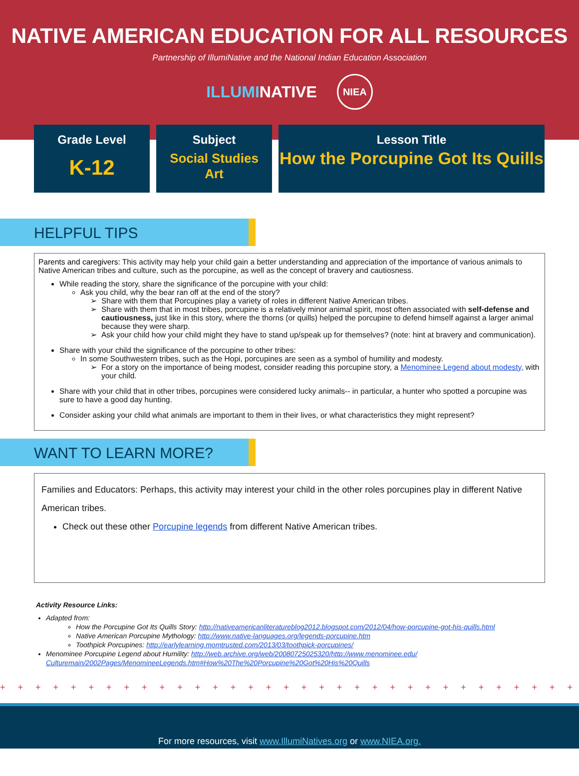NATIVE AMERICAN EDUCATION FOR ALL RESOURCES
Partnership of IllumiNative and the National Indian Education Association
ILLUMINATIVE NIEA
Grade Level
K-12
Subject
Social Studies
Art
Lesson Title
How the Porcupine Got Its Quills
HELPFUL TIPS
Parents and caregivers: This activity may help your child gain a better understanding and appreciation of the importance of various animals to Native American tribes and culture, such as the porcupine, as well as the concept of bravery and cautiosness.
While reading the story, share the significance of the porcupine with your child:
Ask you child, why the bear ran off at the end of the story?
Share with them that Porcupines play a variety of roles in different Native American tribes.
Share with them that in most tribes, porcupine is a relatively minor animal spirit, most often associated with self-defense and cautiousness, just like in this story, where the thorns (or quills) helped the porcupine to defend himself against a larger animal because they were sharp.
Ask your child how your child might they have to stand up/speak up for themselves? (note: hint at bravery and communication).
Share with your child the significance of the porcupine to other tribes:
In some Southwestern tribes, such as the Hopi, porcupines are seen as a symbol of humility and modesty.
For a story on the importance of being modest, consider reading this porcupine story, a Menominee Legend about modesty, with your child.
Share with your child that in other tribes, porcupines were considered lucky animals-- in particular, a hunter who spotted a porcupine was sure to have a good day hunting.
Consider asking your child what animals are important to them in their lives, or what characteristics they might represent?
WANT TO LEARN MORE?
Families and Educators: Perhaps, this activity may interest your child in the other roles porcupines play in different Native American tribes.
Check out these other Porcupine legends from different Native American tribes.
Activity Resource Links:
Adapted from:
How the Porcupine Got Its Quills Story: http://nativeamericanliteratureblog2012.blogspot.com/2012/04/how-porcupine-got-his-quills.html
Native American Porcupine Mythology: http://www.native-languages.org/legends-porcupine.htm
Toothpick Porcupines: http://earlylearning.momtrusted.com/2013/03/toothpick-porcupines/
Menominee Porcupine Legend about Humility: http://web.archive.org/web/20080725025320/http://www.menominee.edu/ Culturemain/2002Pages/MenomineeLegends.htm#How%20The%20Porcupine%20Got%20His%20Quills
+ + + + + + + + + + + + + + + + + + + + + + + + + + + + + + + + + + + + + + + + + + + + + + + + +
For more resources, visit www.IllumiNatives.org or www.NIEA.org.